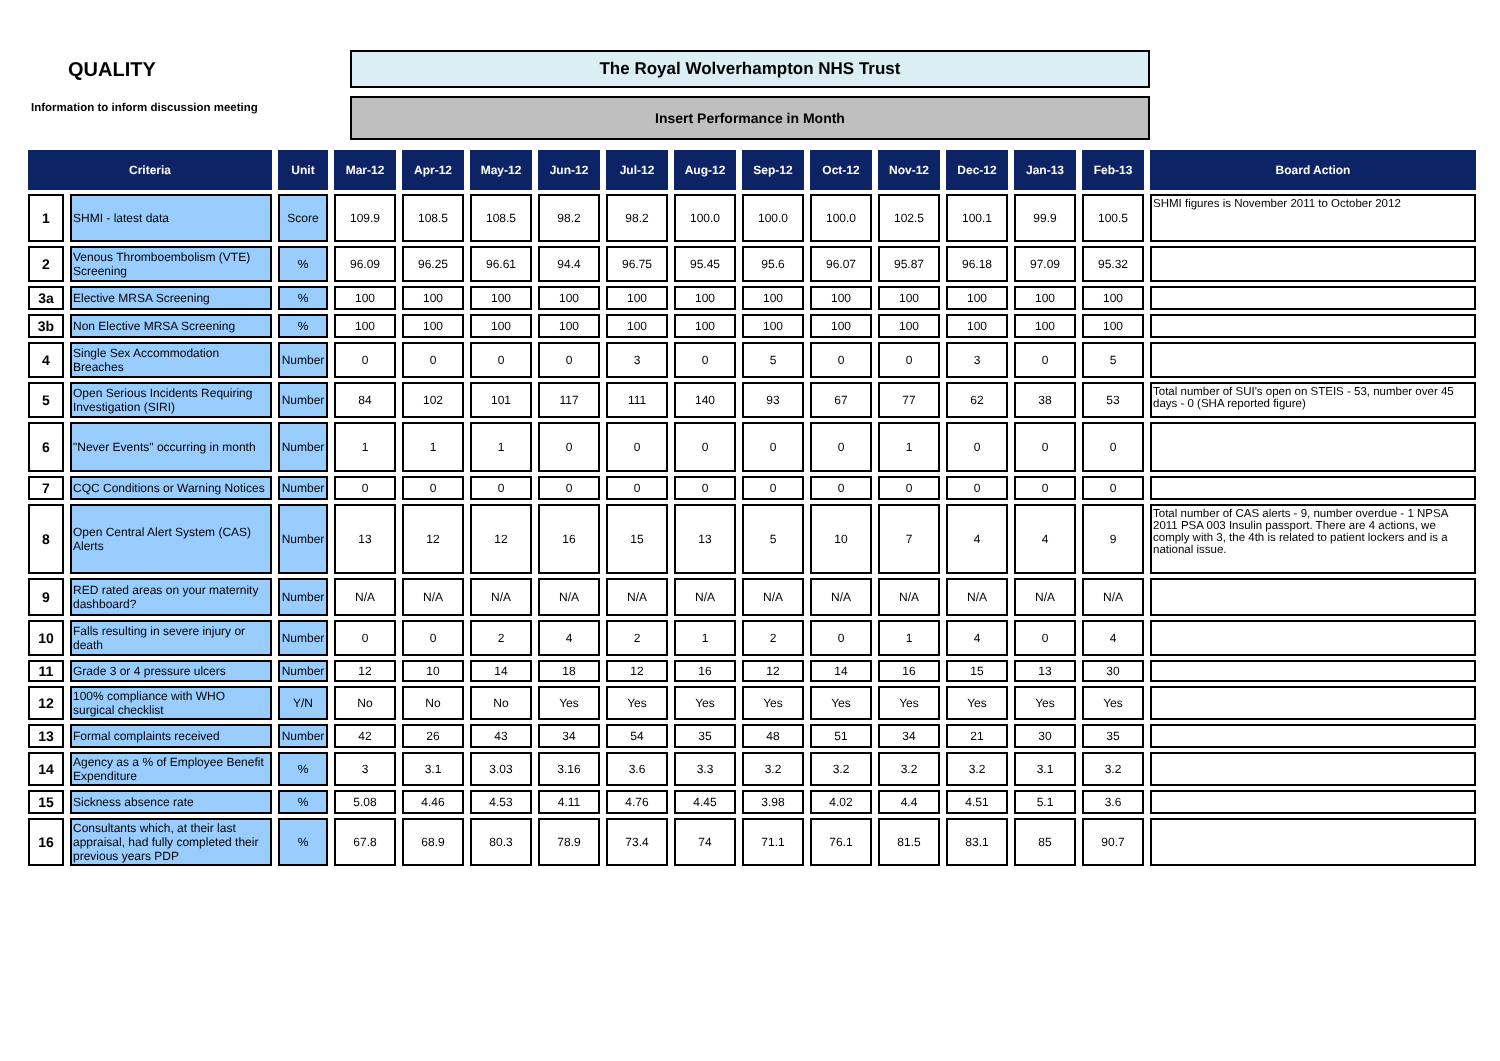QUALITY
Information to inform discussion meeting
The Royal Wolverhampton NHS Trust
Insert Performance in Month
| Criteria | | Unit | Mar-12 | Apr-12 | May-12 | Jun-12 | Jul-12 | Aug-12 | Sep-12 | Oct-12 | Nov-12 | Dec-12 | Jan-13 | Feb-13 | Board Action |
| --- | --- | --- | --- | --- | --- | --- | --- | --- | --- | --- | --- | --- | --- | --- | --- |
| 1 | SHMI - latest data | Score | 109.9 | 108.5 | 108.5 | 98.2 | 98.2 | 100.0 | 100.0 | 100.0 | 102.5 | 100.1 | 99.9 | 100.5 | SHMI figures is November 2011 to October 2012 |
| 2 | Venous Thromboembolism (VTE) Screening | % | 96.09 | 96.25 | 96.61 | 94.4 | 96.75 | 95.45 | 95.6 | 96.07 | 95.87 | 96.18 | 97.09 | 95.32 | |
| 3a | Elective MRSA Screening | % | 100 | 100 | 100 | 100 | 100 | 100 | 100 | 100 | 100 | 100 | 100 | 100 | |
| 3b | Non Elective MRSA Screening | % | 100 | 100 | 100 | 100 | 100 | 100 | 100 | 100 | 100 | 100 | 100 | 100 | |
| 4 | Single Sex Accommodation Breaches | Number | 0 | 0 | 0 | 0 | 3 | 0 | 5 | 0 | 0 | 3 | 0 | 5 | |
| 5 | Open Serious Incidents Requiring Investigation (SIRI) | Number | 84 | 102 | 101 | 117 | 111 | 140 | 93 | 67 | 77 | 62 | 38 | 53 | Total number of SUI's open on STEIS - 53, number over 45 days - 0 (SHA reported figure) |
| 6 | "Never Events" occurring in month | Number | 1 | 1 | 1 | 0 | 0 | 0 | 0 | 0 | 1 | 0 | 0 | 0 | |
| 7 | CQC Conditions or Warning Notices | Number | 0 | 0 | 0 | 0 | 0 | 0 | 0 | 0 | 0 | 0 | 0 | 0 | |
| 8 | Open Central Alert System (CAS) Alerts | Number | 13 | 12 | 12 | 16 | 15 | 13 | 5 | 10 | 7 | 4 | 4 | 9 | Total number of CAS alerts - 9, number overdue - 1 NPSA 2011 PSA 003 Insulin passport. There are 4 actions, we comply with 3, the 4th is related to patient lockers and is a national issue. |
| 9 | RED rated areas on your maternity dashboard? | Number | N/A | N/A | N/A | N/A | N/A | N/A | N/A | N/A | N/A | N/A | N/A | N/A | |
| 10 | Falls resulting in severe injury or death | Number | 0 | 0 | 2 | 4 | 2 | 1 | 2 | 0 | 1 | 4 | 0 | 4 | |
| 11 | Grade 3 or 4 pressure ulcers | Number | 12 | 10 | 14 | 18 | 12 | 16 | 12 | 14 | 16 | 15 | 13 | 30 | |
| 12 | 100% compliance with WHO surgical checklist | Y/N | No | No | No | Yes | Yes | Yes | Yes | Yes | Yes | Yes | Yes | Yes | |
| 13 | Formal complaints received | Number | 42 | 26 | 43 | 34 | 54 | 35 | 48 | 51 | 34 | 21 | 30 | 35 | |
| 14 | Agency as a % of Employee Benefit Expenditure | % | 3 | 3.1 | 3.03 | 3.16 | 3.6 | 3.3 | 3.2 | 3.2 | 3.2 | 3.2 | 3.1 | 3.2 | |
| 15 | Sickness absence rate | % | 5.08 | 4.46 | 4.53 | 4.11 | 4.76 | 4.45 | 3.98 | 4.02 | 4.4 | 4.51 | 5.1 | 3.6 | |
| 16 | Consultants which, at their last appraisal, had fully completed their previous years PDP | % | 67.8 | 68.9 | 80.3 | 78.9 | 73.4 | 74 | 71.1 | 76.1 | 81.5 | 83.1 | 85 | 90.7 | |